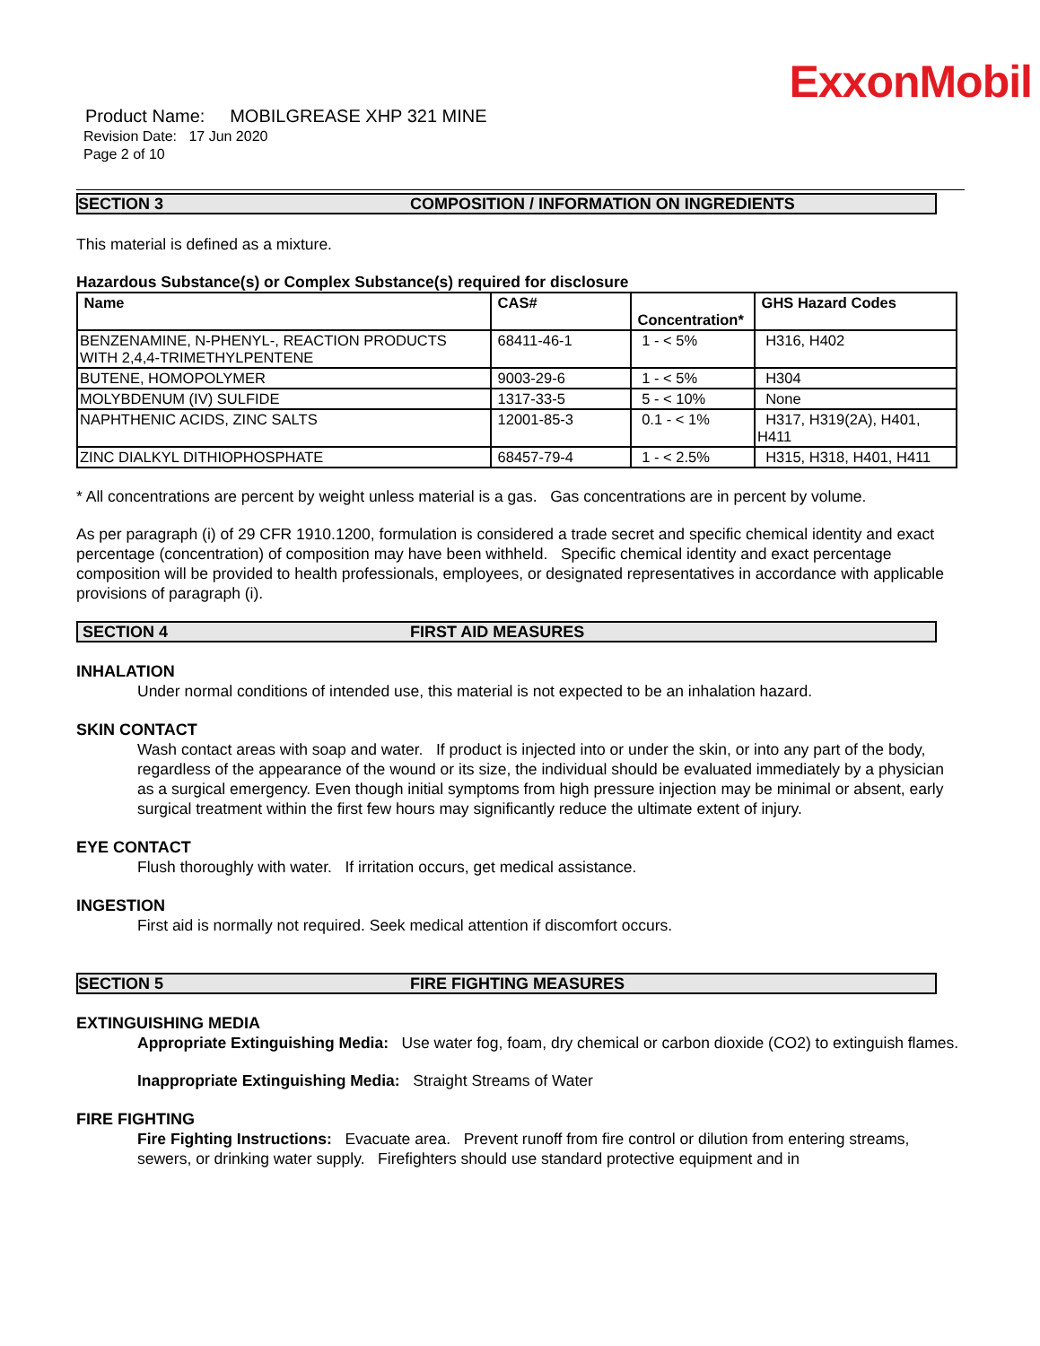ExxonMobil
Product Name: MOBILGREASE XHP 321 MINE
Revision Date: 17 Jun 2020
Page 2 of 10
SECTION 3 COMPOSITION / INFORMATION ON INGREDIENTS
This material is defined as a mixture.
Hazardous Substance(s) or Complex Substance(s) required for disclosure
| Name | CAS# | Concentration* | GHS Hazard Codes |
| --- | --- | --- | --- |
| BENZENAMINE, N-PHENYL-, REACTION PRODUCTS WITH 2,4,4-TRIMETHYLPENTENE | 68411-46-1 | 1 - < 5% | H316, H402 |
| BUTENE, HOMOPOLYMER | 9003-29-6 | 1 - < 5% | H304 |
| MOLYBDENUM (IV) SULFIDE | 1317-33-5 | 5 - < 10% | None |
| NAPHTHENIC ACIDS, ZINC SALTS | 12001-85-3 | 0.1 - < 1% | H317, H319(2A), H401, H411 |
| ZINC DIALKYL DITHIOPHOSPHATE | 68457-79-4 | 1 - < 2.5% | H315, H318, H401, H411 |
* All concentrations are percent by weight unless material is a gas. Gas concentrations are in percent by volume.
As per paragraph (i) of 29 CFR 1910.1200, formulation is considered a trade secret and specific chemical identity and exact percentage (concentration) of composition may have been withheld. Specific chemical identity and exact percentage composition will be provided to health professionals, employees, or designated representatives in accordance with applicable provisions of paragraph (i).
SECTION 4 FIRST AID MEASURES
INHALATION
Under normal conditions of intended use, this material is not expected to be an inhalation hazard.
SKIN CONTACT
Wash contact areas with soap and water. If product is injected into or under the skin, or into any part of the body, regardless of the appearance of the wound or its size, the individual should be evaluated immediately by a physician as a surgical emergency. Even though initial symptoms from high pressure injection may be minimal or absent, early surgical treatment within the first few hours may significantly reduce the ultimate extent of injury.
EYE CONTACT
Flush thoroughly with water. If irritation occurs, get medical assistance.
INGESTION
First aid is normally not required. Seek medical attention if discomfort occurs.
SECTION 5 FIRE FIGHTING MEASURES
EXTINGUISHING MEDIA
Appropriate Extinguishing Media: Use water fog, foam, dry chemical or carbon dioxide (CO2) to extinguish flames.
Inappropriate Extinguishing Media: Straight Streams of Water
FIRE FIGHTING
Fire Fighting Instructions: Evacuate area. Prevent runoff from fire control or dilution from entering streams, sewers, or drinking water supply. Firefighters should use standard protective equipment and in